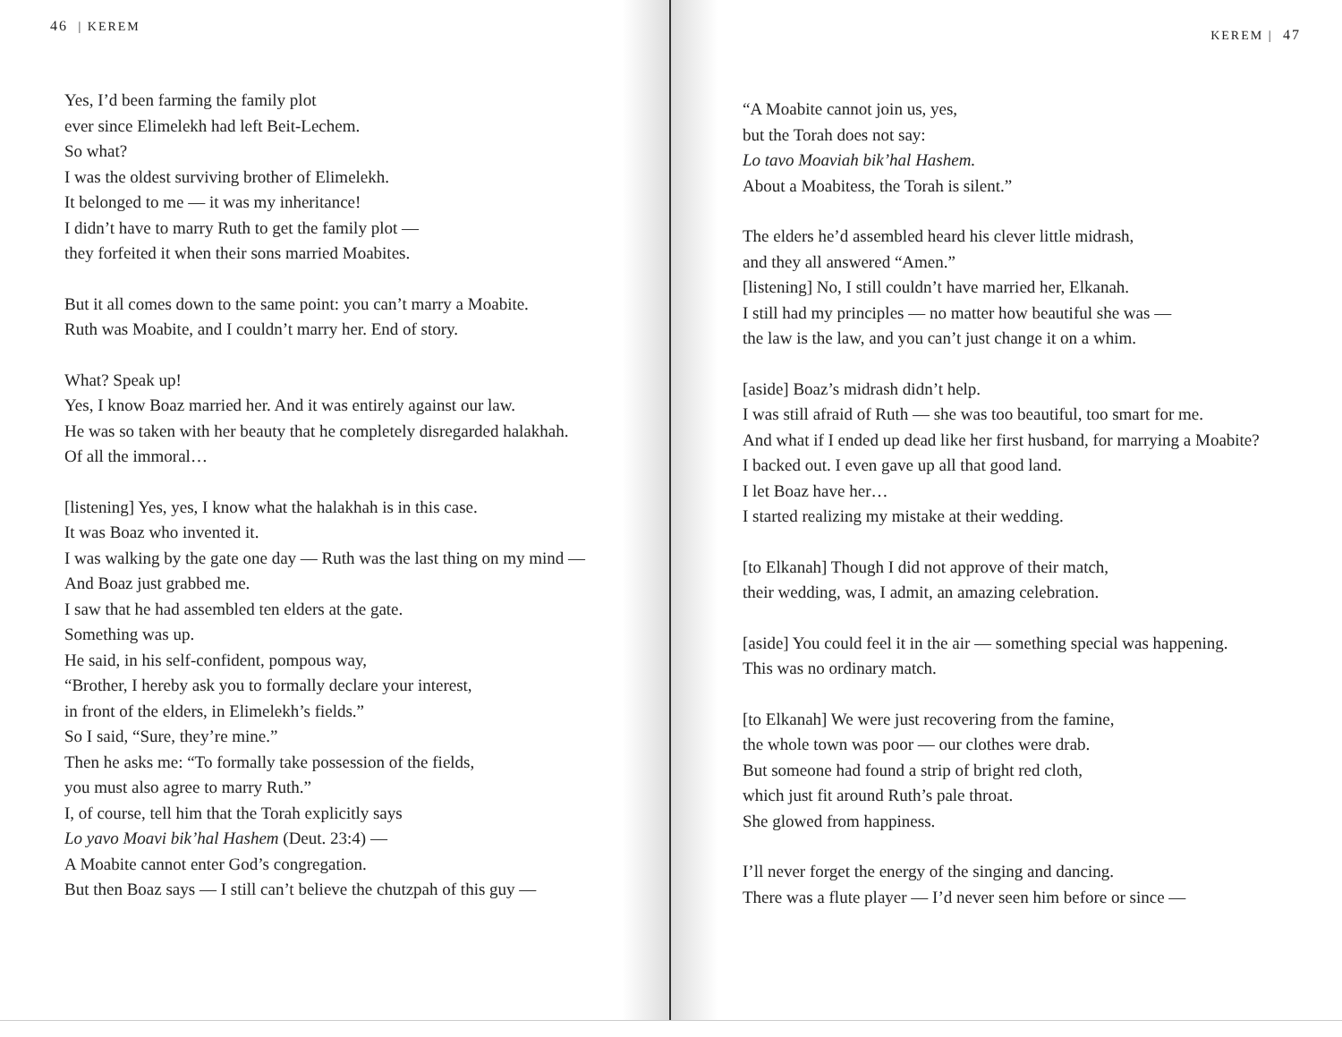46 | KEREM
Yes, I’d been farming the family plot
ever since Elimelekh had left Beit-Lechem.
So what?
I was the oldest surviving brother of Elimelekh.
It belonged to me — it was my inheritance!
I didn’t have to marry Ruth to get the family plot —
they forfeited it when their sons married Moabites.
But it all comes down to the same point: you can’t marry a Moabite.
Ruth was Moabite, and I couldn’t marry her. End of story.
What? Speak up!
Yes, I know Boaz married her. And it was entirely against our law.
He was so taken with her beauty that he completely disregarded halakhah.
Of all the immoral…
[listening] Yes, yes, I know what the halakhah is in this case.
It was Boaz who invented it.
I was walking by the gate one day — Ruth was the last thing on my mind —
And Boaz just grabbed me.
I saw that he had assembled ten elders at the gate.
Something was up.
He said, in his self-confident, pompous way,
“Brother, I hereby ask you to formally declare your interest,
in front of the elders, in Elimelekh’s fields.”
So I said, “Sure, they’re mine.”
Then he asks me: “To formally take possession of the fields,
you must also agree to marry Ruth.”
I, of course, tell him that the Torah explicitly says
Lo yavo Moavi bik’hal Hashem (Deut. 23:4) —
A Moabite cannot enter God’s congregation.
But then Boaz says — I still can’t believe the chutzpah of this guy —
KEREM | 47
“A Moabite cannot join us, yes,
but the Torah does not say:
Lo tavo Moaviah bik’hal Hashem.
About a Moabitess, the Torah is silent.”
The elders he’d assembled heard his clever little midrash,
and they all answered “Amen.”
[listening] No, I still couldn’t have married her, Elkanah.
I still had my principles — no matter how beautiful she was —
the law is the law, and you can’t just change it on a whim.
[aside] Boaz’s midrash didn’t help.
I was still afraid of Ruth — she was too beautiful, too smart for me.
And what if I ended up dead like her first husband, for marrying a Moabite?
I backed out. I even gave up all that good land.
I let Boaz have her…
I started realizing my mistake at their wedding.
[to Elkanah] Though I did not approve of their match,
their wedding, was, I admit, an amazing celebration.
[aside] You could feel it in the air — something special was happening.
This was no ordinary match.
[to Elkanah] We were just recovering from the famine,
the whole town was poor — our clothes were drab.
But someone had found a strip of bright red cloth,
which just fit around Ruth’s pale throat.
She glowed from happiness.
I’ll never forget the energy of the singing and dancing.
There was a flute player — I’d never seen him before or since —